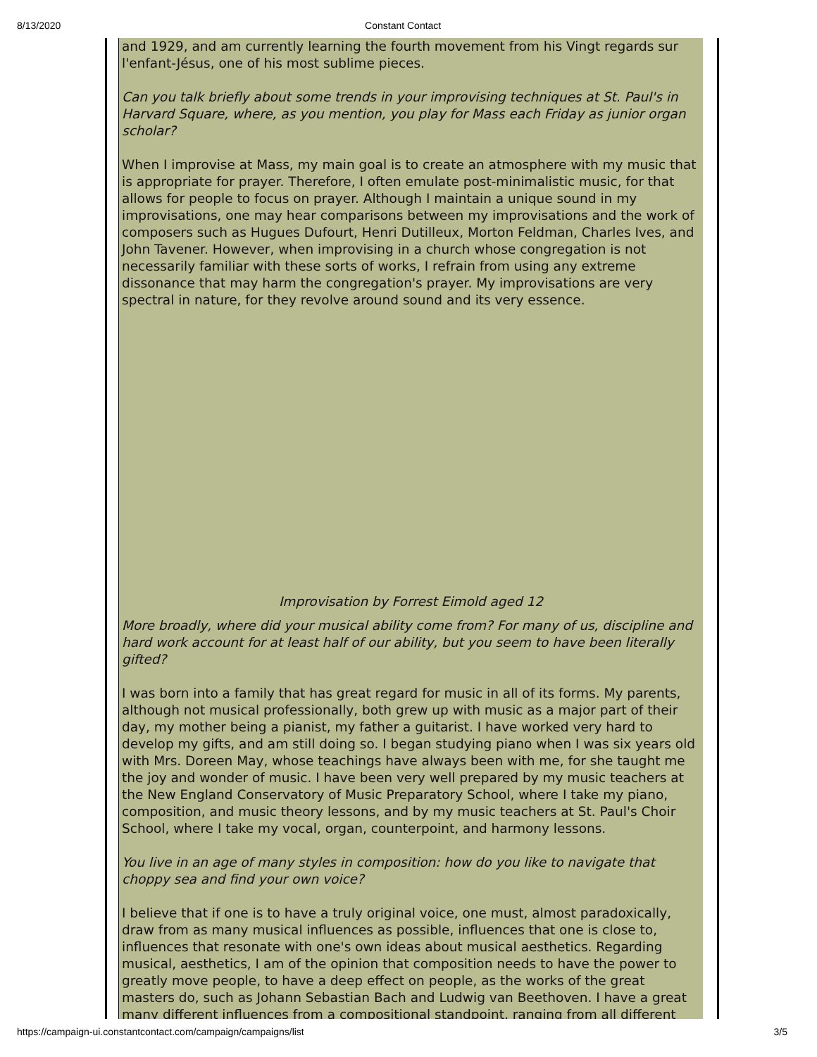8/13/2020 Constant Contact
and 1929, and am currently learning the fourth movement from his Vingt regards sur l'enfant-Jésus, one of his most sublime pieces.
Can you talk briefly about some trends in your improvising techniques at St. Paul's in Harvard Square, where, as you mention, you play for Mass each Friday as junior organ scholar?
When I improvise at Mass, my main goal is to create an atmosphere with my music that is appropriate for prayer. Therefore, I often emulate post-minimalistic music, for that allows for people to focus on prayer. Although I maintain a unique sound in my improvisations, one may hear comparisons between my improvisations and the work of composers such as Hugues Dufourt, Henri Dutilleux, Morton Feldman, Charles Ives, and John Tavener. However, when improvising in a church whose congregation is not necessarily familiar with these sorts of works, I refrain from using any extreme dissonance that may harm the congregation's prayer. My improvisations are very spectral in nature, for they revolve around sound and its very essence.
Improvisation by Forrest Eimold aged 12
More broadly, where did your musical ability come from? For many of us, discipline and hard work account for at least half of our ability, but you seem to have been literally gifted?
I was born into a family that has great regard for music in all of its forms. My parents, although not musical professionally, both grew up with music as a major part of their day, my mother being a pianist, my father a guitarist. I have worked very hard to develop my gifts, and am still doing so. I began studying piano when I was six years old with Mrs. Doreen May, whose teachings have always been with me, for she taught me the joy and wonder of music. I have been very well prepared by my music teachers at the New England Conservatory of Music Preparatory School, where I take my piano, composition, and music theory lessons, and by my music teachers at St. Paul's Choir School, where I take my vocal, organ, counterpoint, and harmony lessons.
You live in an age of many styles in composition: how do you like to navigate that choppy sea and find your own voice?
I believe that if one is to have a truly original voice, one must, almost paradoxically, draw from as many musical influences as possible, influences that one is close to, influences that resonate with one's own ideas about musical aesthetics. Regarding musical, aesthetics, I am of the opinion that composition needs to have the power to greatly move people, to have a deep effect on people, as the works of the great masters do, such as Johann Sebastian Bach and Ludwig van Beethoven. I have a great many different influences from a compositional standpoint, ranging from all different
https://campaign-ui.constantcontact.com/campaign/campaigns/list 3/5